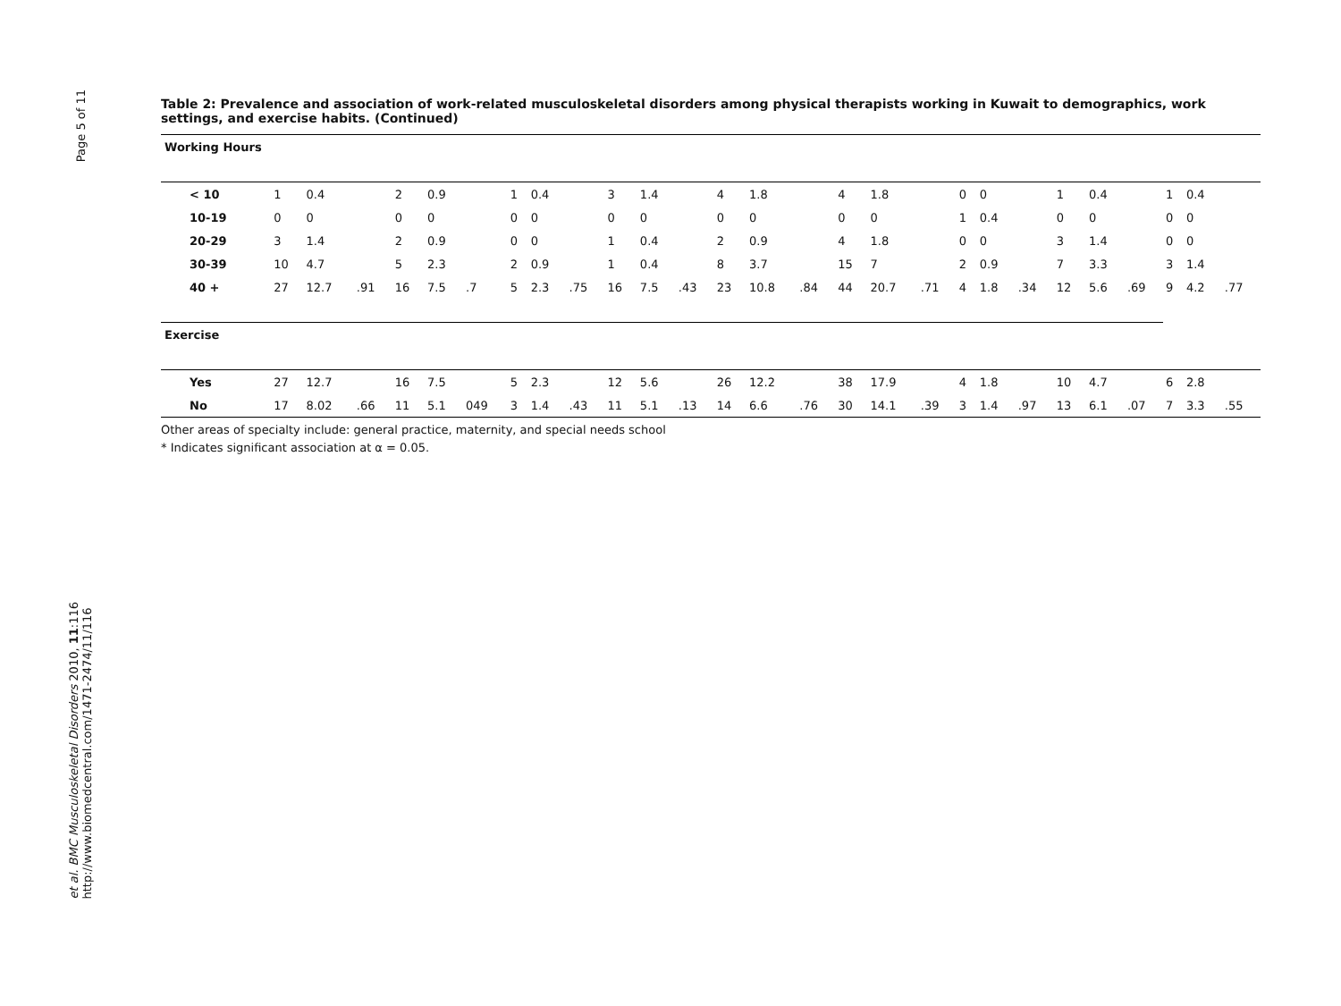Page 5 of 11
et al. BMC Musculoskeletal Disorders 2010, 11:116
http://www.biomedcentral.com/1471-2474/11/116
Table 2: Prevalence and association of work-related musculoskeletal disorders among physical therapists working in Kuwait to demographics, work settings, and exercise habits. (Continued)
| Working Hours | | | | | | | | | | | | | | | | | | | | | | | | | | | |
| < 10 | 1 | 0.4 | | 2 | 0.9 | | 1 | 0.4 | | 3 | 1.4 | | 4 | 1.8 | | 4 | 1.8 | | 0 | 0 | | 1 | 0.4 | | 1 | 0.4 | |
| 10-19 | 0 | 0 | | 0 | 0 | | 0 | 0 | | 0 | 0 | | 0 | 0 | | 0 | 0 | | 1 | 0.4 | | 0 | 0 | | 0 | 0 | |
| 20-29 | 3 | 1.4 | | 2 | 0.9 | | 0 | 0 | | 1 | 0.4 | | 2 | 0.9 | | 4 | 1.8 | | 0 | 0 | | 3 | 1.4 | | 0 | 0 | |
| 30-39 | 10 | 4.7 | | 5 | 2.3 | | 2 | 0.9 | | 1 | 0.4 | | 8 | 3.7 | | 15 | 7 | | 2 | 0.9 | | 7 | 3.3 | | 3 | 1.4 | |
| 40 + | 27 | 12.7 | .91 | 16 | 7.5 | .7 | 5 | 2.3 | .75 | 16 | 7.5 | .43 | 23 | 10.8 | .84 | 44 | 20.7 | .71 | 4 | 1.8 | .34 | 12 | 5.6 | .69 | 9 | 4.2 | .77 |
| Exercise | | | | | | | | | | | | | | | | | | | | | | | | | | | |
| Yes | 27 | 12.7 | | 16 | 7.5 | | 5 | 2.3 | | 12 | 5.6 | | 26 | 12.2 | | 38 | 17.9 | | 4 | 1.8 | | 10 | 4.7 | | 6 | 2.8 | |
| No | 17 | 8.02 | .66 | 11 | 5.1 | 049 | 3 | 1.4 | .43 | 11 | 5.1 | .13 | 14 | 6.6 | .76 | 30 | 14.1 | .39 | 3 | 1.4 | .97 | 13 | 6.1 | .07 | 7 | 3.3 | .55 |
Other areas of specialty include: general practice, maternity, and special needs school
* Indicates significant association at α = 0.05.